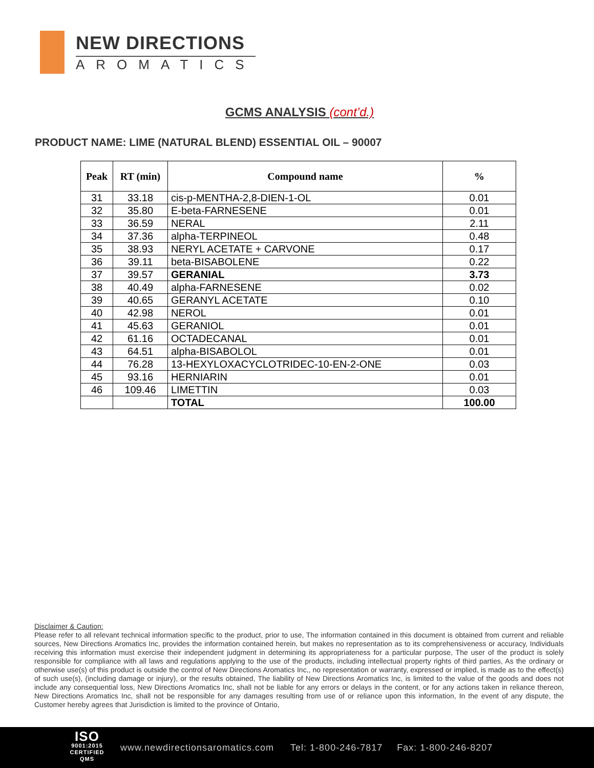NEW DIRECTIONS
AROMATICS
GCMS ANALYSIS (cont’d.)
PRODUCT NAME: LIME (NATURAL BLEND) ESSENTIAL OIL – 90007
| Peak | RT (min) | Compound name | % |
| --- | --- | --- | --- |
| 31 | 33.18 | cis-p-MENTHA-2,8-DIEN-1-OL | 0.01 |
| 32 | 35.80 | E-beta-FARNESENE | 0.01 |
| 33 | 36.59 | NERAL | 2.11 |
| 34 | 37.36 | alpha-TERPINEOL | 0.48 |
| 35 | 38.93 | NERYL ACETATE + CARVONE | 0.17 |
| 36 | 39.11 | beta-BISABOLENE | 0.22 |
| 37 | 39.57 | GERANIAL | 3.73 |
| 38 | 40.49 | alpha-FARNESENE | 0.02 |
| 39 | 40.65 | GERANYL ACETATE | 0.10 |
| 40 | 42.98 | NEROL | 0.01 |
| 41 | 45.63 | GERANIOL | 0.01 |
| 42 | 61.16 | OCTADECANAL | 0.01 |
| 43 | 64.51 | alpha-BISABOLOL | 0.01 |
| 44 | 76.28 | 13-HEXYLOXACYCLOTRIDEC-10-EN-2-ONE | 0.03 |
| 45 | 93.16 | HERNIARIN | 0.01 |
| 46 | 109.46 | LIMETTIN | 0.03 |
| | | TOTAL | 100.00 |
Disclaimer & Caution:
Please refer to all relevant technical information specific to the product, prior to use, The information contained in this document is obtained from current and reliable sources, New Directions Aromatics Inc, provides the information contained herein, but makes no representation as to its comprehensiveness or accuracy, Individuals receiving this information must exercise their independent judgment in determining its appropriateness for a particular purpose, The user of the product is solely responsible for compliance with all laws and regulations applying to the use of the products, including intellectual property rights of third parties, As the ordinary or otherwise use(s) of this product is outside the control of New Directions Aromatics Inc,, no representation or warranty, expressed or implied, is made as to the effect(s) of such use(s), (including damage or injury), or the results obtained, The liability of New Directions Aromatics Inc, is limited to the value of the goods and does not include any consequential loss, New Directions Aromatics Inc, shall not be liable for any errors or delays in the content, or for any actions taken in reliance thereon, New Directions Aromatics Inc, shall not be responsible for any damages resulting from use of or reliance upon this information, In the event of any dispute, the Customer hereby agrees that Jurisdiction is limited to the province of Ontario,
ISO
9001:2015
CERTIFIED QMS
www.newdirectionsaromatics.com Tel: 1-800-246-7817 Fax: 1-800-246-8207